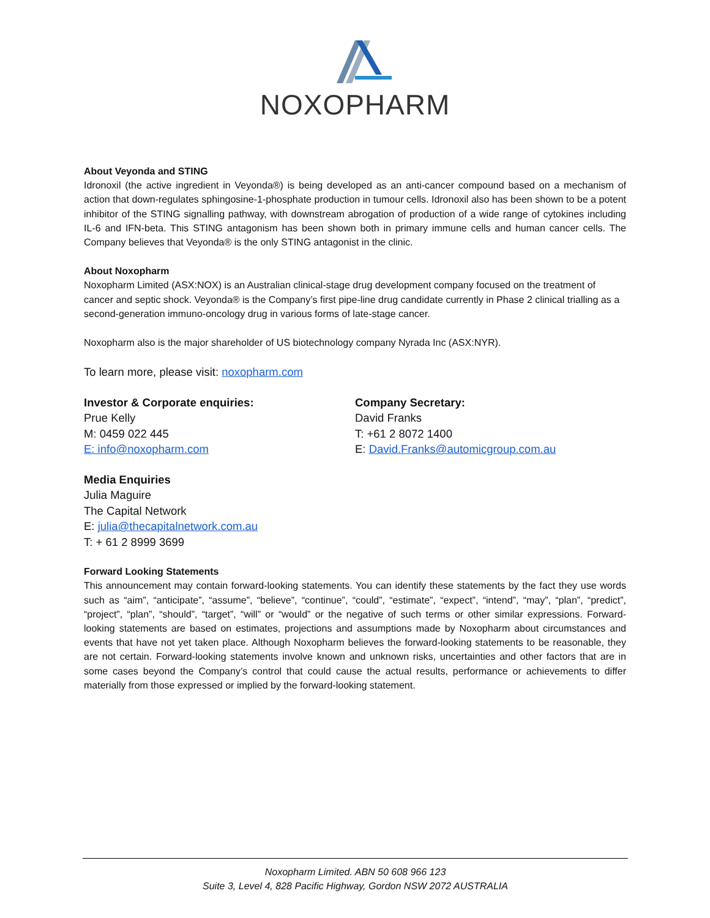NOXOPHARM
About Veyonda and STING
Idronoxil (the active ingredient in Veyonda®) is being developed as an anti-cancer compound based on a mechanism of action that down-regulates sphingosine-1-phosphate production in tumour cells. Idronoxil also has been shown to be a potent inhibitor of the STING signalling pathway, with downstream abrogation of production of a wide range of cytokines including IL-6 and IFN-beta. This STING antagonism has been shown both in primary immune cells and human cancer cells. The Company believes that Veyonda® is the only STING antagonist in the clinic.
About Noxopharm
Noxopharm Limited (ASX:NOX) is an Australian clinical-stage drug development company focused on the treatment of cancer and septic shock. Veyonda® is the Company’s first pipe-line drug candidate currently in Phase 2 clinical trialling as a second-generation immuno-oncology drug in various forms of late-stage cancer.
Noxopharm also is the major shareholder of US biotechnology company Nyrada Inc (ASX:NYR).
To learn more, please visit: noxopharm.com
Investor & Corporate enquiries:
Prue Kelly
M: 0459 022 445
E: info@noxopharm.com
Company Secretary:
David Franks
T: +61 2 8072 1400
E: David.Franks@automicgroup.com.au
Media Enquiries
Julia Maguire
The Capital Network
E: julia@thecapitalnetwork.com.au
T: + 61 2 8999 3699
Forward Looking Statements
This announcement may contain forward-looking statements. You can identify these statements by the fact they use words such as “aim”, “anticipate”, “assume”, “believe”, “continue”, “could”, “estimate”, “expect”, “intend”, “may”, “plan”, “predict”, “project”, “plan”, “should”, “target”, “will” or “would” or the negative of such terms or other similar expressions. Forward-looking statements are based on estimates, projections and assumptions made by Noxopharm about circumstances and events that have not yet taken place. Although Noxopharm believes the forward-looking statements to be reasonable, they are not certain. Forward-looking statements involve known and unknown risks, uncertainties and other factors that are in some cases beyond the Company’s control that could cause the actual results, performance or achievements to differ materially from those expressed or implied by the forward-looking statement.
Noxopharm Limited. ABN 50 608 966 123
Suite 3, Level 4, 828 Pacific Highway, Gordon NSW 2072 AUSTRALIA